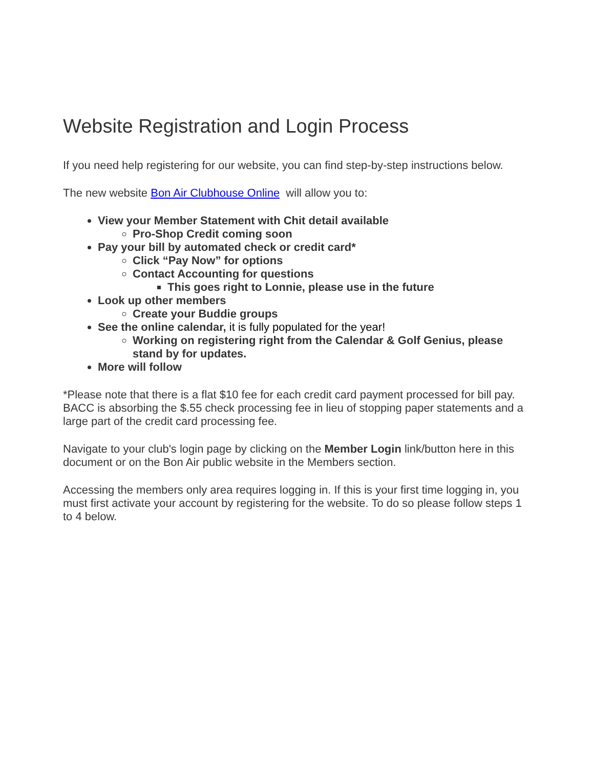Website Registration and Login Process
If you need help registering for our website, you can find step-by-step instructions below.
The new website Bon Air Clubhouse Online will allow you to:
View your Member Statement with Chit detail available
Pro-Shop Credit coming soon
Pay your bill by automated check or credit card*
Click “Pay Now” for options
Contact Accounting for questions
This goes right to Lonnie, please use in the future
Look up other members
Create your Buddie groups
See the online calendar, it is fully populated for the year!
Working on registering right from the Calendar & Golf Genius, please stand by for updates.
More will follow
*Please note that there is a flat $10 fee for each credit card payment processed for bill pay. BACC is absorbing the $.55 check processing fee in lieu of stopping paper statements and a large part of the credit card processing fee.
Navigate to your club's login page by clicking on the Member Login link/button here in this document or on the Bon Air public website in the Members section.
Accessing the members only area requires logging in. If this is your first time logging in, you must first activate your account by registering for the website. To do so please follow steps 1 to 4 below.